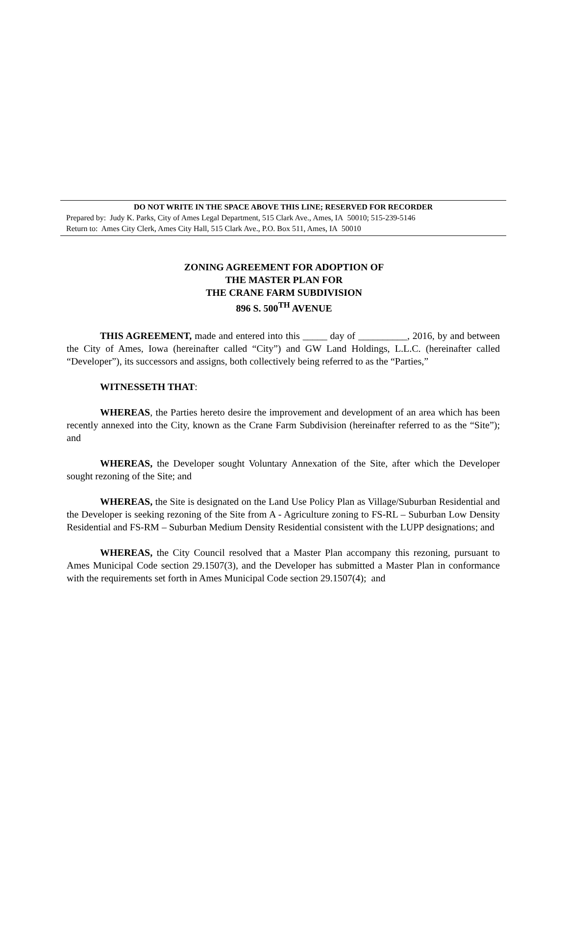DO NOT WRITE IN THE SPACE ABOVE THIS LINE; RESERVED FOR RECORDER
Prepared by: Judy K. Parks, City of Ames Legal Department, 515 Clark Ave., Ames, IA 50010; 515-239-5146
Return to: Ames City Clerk, Ames City Hall, 515 Clark Ave., P.O. Box 511, Ames, IA 50010
ZONING AGREEMENT FOR ADOPTION OF
THE MASTER PLAN FOR
THE CRANE FARM SUBDIVISION
896 S. 500<sup>TH</sup> AVENUE
THIS AGREEMENT, made and entered into this _____ day of __________, 2016, by and between the City of Ames, Iowa (hereinafter called “City”) and GW Land Holdings, L.L.C. (hereinafter called “Developer”), its successors and assigns, both collectively being referred to as the “Parties,”
WITNESSETH THAT:
WHEREAS, the Parties hereto desire the improvement and development of an area which has been recently annexed into the City, known as the Crane Farm Subdivision (hereinafter referred to as the “Site”); and
WHEREAS, the Developer sought Voluntary Annexation of the Site, after which the Developer sought rezoning of the Site; and
WHEREAS, the Site is designated on the Land Use Policy Plan as Village/Suburban Residential and the Developer is seeking rezoning of the Site from A - Agriculture zoning to FS-RL – Suburban Low Density Residential and FS-RM – Suburban Medium Density Residential consistent with the LUPP designations; and
WHEREAS, the City Council resolved that a Master Plan accompany this rezoning, pursuant to Ames Municipal Code section 29.1507(3), and the Developer has submitted a Master Plan in conformance with the requirements set forth in Ames Municipal Code section 29.1507(4); and